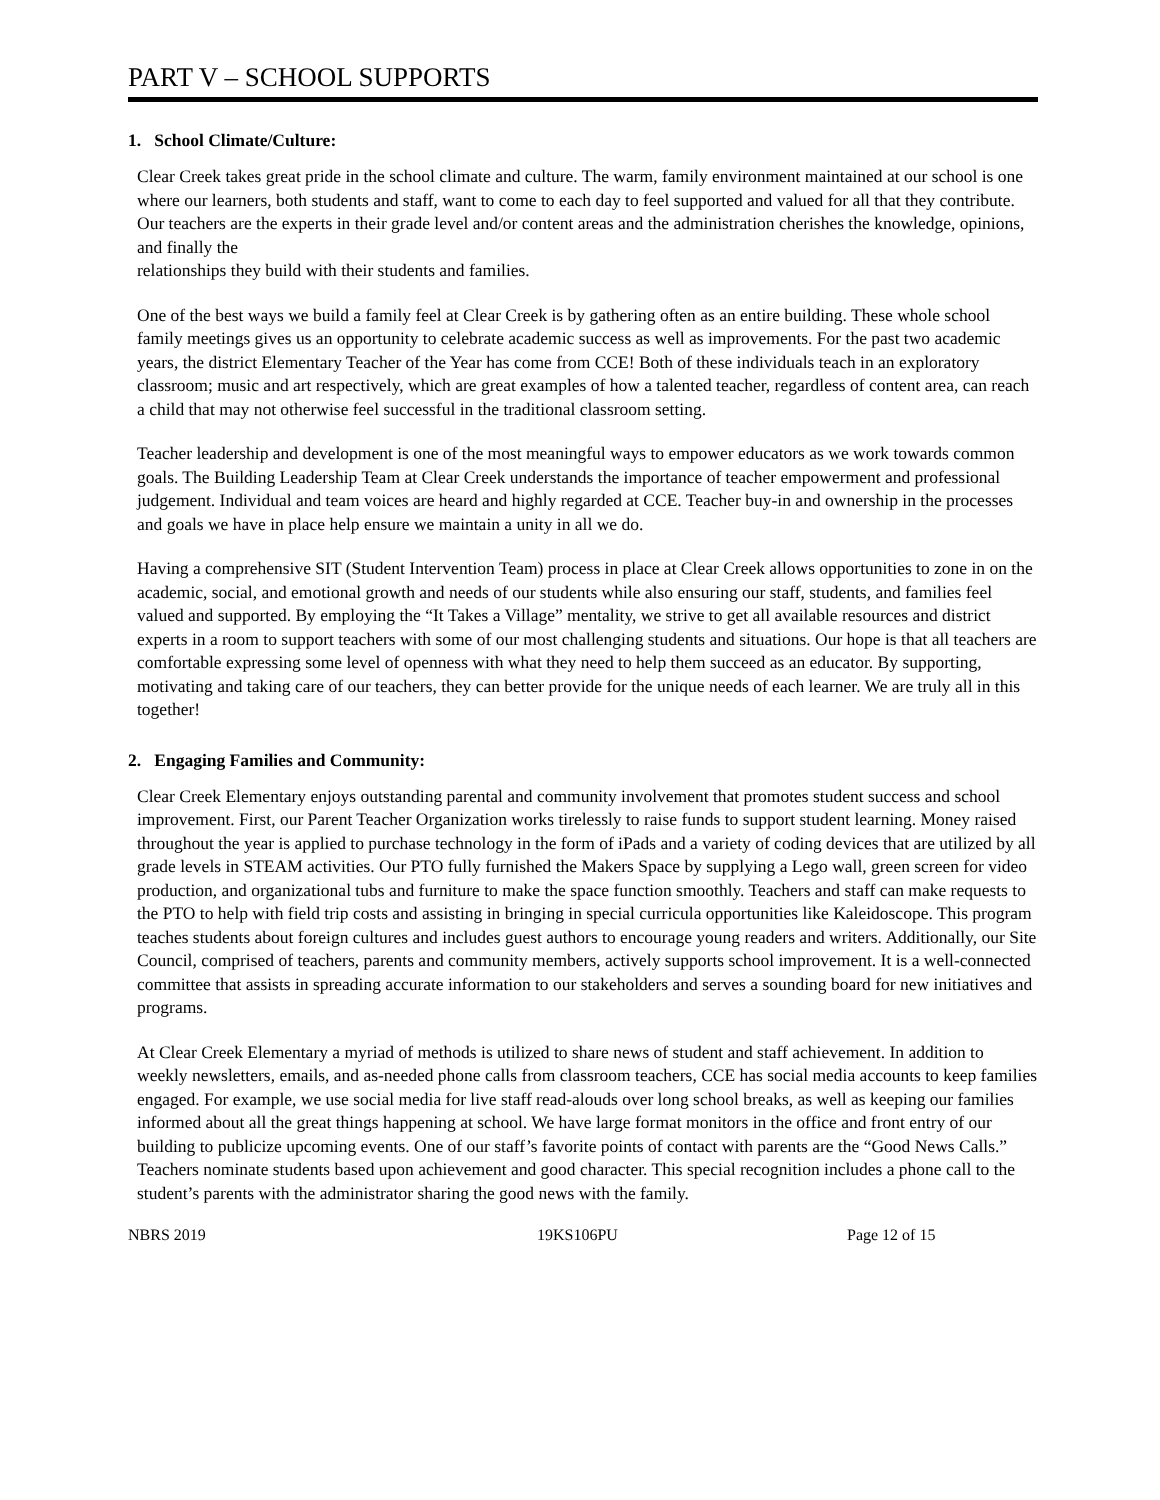PART V – SCHOOL SUPPORTS
1. School Climate/Culture:
Clear Creek takes great pride in the school climate and culture. The warm, family environment maintained at our school is one where our learners, both students and staff, want to come to each day to feel supported and valued for all that they contribute. Our teachers are the experts in their grade level and/or content areas and the administration cherishes the knowledge, opinions, and finally the
relationships they build with their students and families.
One of the best ways we build a family feel at Clear Creek is by gathering often as an entire building. These whole school family meetings gives us an opportunity to celebrate academic success as well as improvements. For the past two academic years, the district Elementary Teacher of the Year has come from CCE! Both of these individuals teach in an exploratory classroom; music and art respectively, which are great examples of how a talented teacher, regardless of content area, can reach a child that may not otherwise feel successful in the traditional classroom setting.
Teacher leadership and development is one of the most meaningful ways to empower educators as we work towards common goals. The Building Leadership Team at Clear Creek understands the importance of teacher empowerment and professional judgement. Individual and team voices are heard and highly regarded at CCE. Teacher buy-in and ownership in the processes and goals we have in place help ensure we maintain a unity in all we do.
Having a comprehensive SIT (Student Intervention Team) process in place at Clear Creek allows opportunities to zone in on the academic, social, and emotional growth and needs of our students while also ensuring our staff, students, and families feel valued and supported. By employing the “It Takes a Village” mentality, we strive to get all available resources and district experts in a room to support teachers with some of our most challenging students and situations. Our hope is that all teachers are comfortable expressing some level of openness with what they need to help them succeed as an educator. By supporting, motivating and taking care of our teachers, they can better provide for the unique needs of each learner. We are truly all in this together!
2. Engaging Families and Community:
Clear Creek Elementary enjoys outstanding parental and community involvement that promotes student success and school improvement. First, our Parent Teacher Organization works tirelessly to raise funds to support student learning. Money raised throughout the year is applied to purchase technology in the form of iPads and a variety of coding devices that are utilized by all grade levels in STEAM activities. Our PTO fully furnished the Makers Space by supplying a Lego wall, green screen for video production, and organizational tubs and furniture to make the space function smoothly. Teachers and staff can make requests to the PTO to help with field trip costs and assisting in bringing in special curricula opportunities like Kaleidoscope. This program teaches students about foreign cultures and includes guest authors to encourage young readers and writers. Additionally, our Site Council, comprised of teachers, parents and community members, actively supports school improvement. It is a well-connected committee that assists in spreading accurate information to our stakeholders and serves a sounding board for new initiatives and programs.
At Clear Creek Elementary a myriad of methods is utilized to share news of student and staff achievement. In addition to weekly newsletters, emails, and as-needed phone calls from classroom teachers, CCE has social media accounts to keep families engaged. For example, we use social media for live staff read-alouds over long school breaks, as well as keeping our families informed about all the great things happening at school. We have large format monitors in the office and front entry of our building to publicize upcoming events. One of our staff’s favorite points of contact with parents are the “Good News Calls.” Teachers nominate students based upon achievement and good character. This special recognition includes a phone call to the student’s parents with the administrator sharing the good news with the family.
NBRS 2019 19KS106PU Page 12 of 15